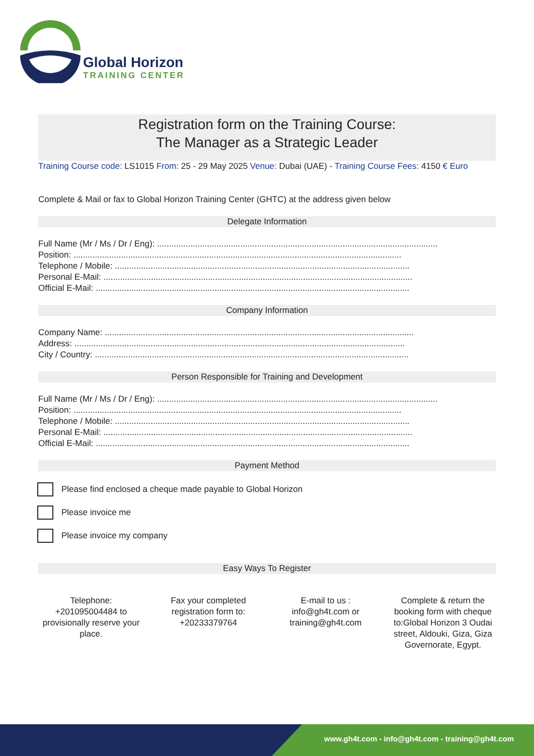Global Horizon
TRAINING CENTER
Registration form on the Training Course:
The Manager as a Strategic Leader
Training Course code: LS1015 From: 25 - 29 May 2025 Venue: Dubai (UAE) - Training Course Fees: 4150 € Euro
Complete & Mail or fax to Global Horizon Training Center (GHTC) at the address given below
Delegate Information
Full Name (Mr / Ms / Dr / Eng): ......................................................................................................................
Position: ..........................................................................................................................................
Telephone / Mobile: ............................................................................................................................
Personal E-Mail: ..................................................................................................................................
Official E-Mail: ....................................................................................................................................
Company Information
Company Name: ..................................................................................................................................
Address: ...........................................................................................................................................
City / Country: ....................................................................................................................................
Person Responsible for Training and Development
Full Name (Mr / Ms / Dr / Eng): ......................................................................................................................
Position: ..........................................................................................................................................
Telephone / Mobile: ............................................................................................................................
Personal E-Mail: ..................................................................................................................................
Official E-Mail: ....................................................................................................................................
Payment Method
Please find enclosed a cheque made payable to Global Horizon
Please invoice me
Please invoice my company
Easy Ways To Register
Telephone: +201095004484 to provisionally reserve your place.
Fax your completed registration form to: +20233379764
E-mail to us : info@gh4t.com or training@gh4t.com
Complete & return the booking form with cheque to:Global Horizon 3 Oudai street, Aldouki, Giza, Giza Governorate, Egypt.
www.gh4t.com - info@gh4t.com - training@gh4t.com